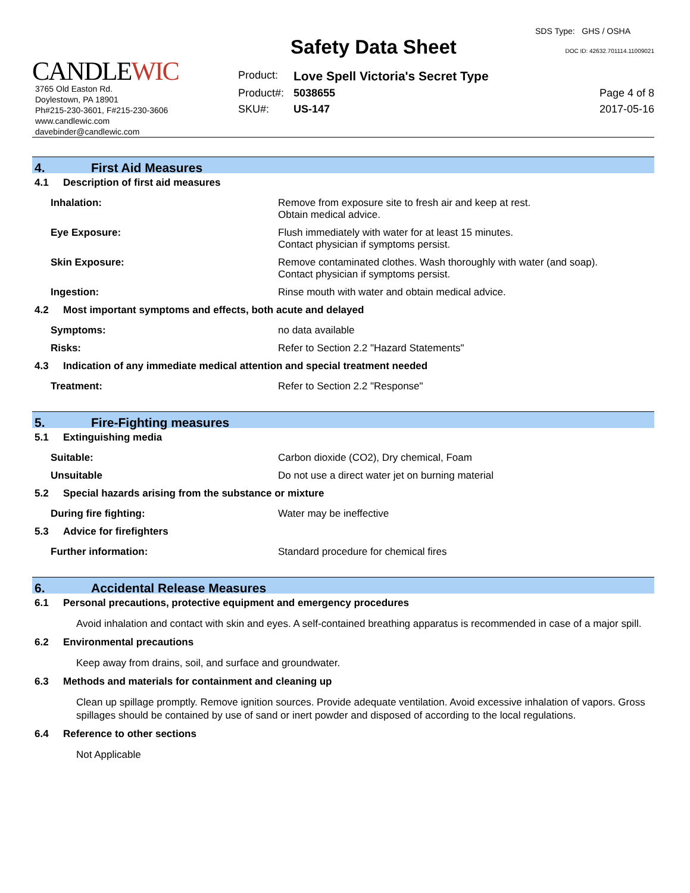CANDLEWIC
3765 Old Easton Rd.
Doylestown, PA 18901
Ph#215-230-3601, F#215-230-3606
www.candlewic.com
davebinder@candlewic.com
Safety Data Sheet
| Product: | Love Spell Victoria's Secret Type |
| Product#: | 5038655 |
| SKU#: | US-147 |
SDS Type: GHS / OSHA
DOC ID: 42632.701114.11009021
Page 4 of 8
2017-05-16
4. First Aid Measures
4.1 Description of first aid measures
Inhalation: Remove from exposure site to fresh air and keep at rest.
Obtain medical advice.
Eye Exposure: Flush immediately with water for at least 15 minutes.
Contact physician if symptoms persist.
Skin Exposure: Remove contaminated clothes. Wash thoroughly with water (and soap).
Contact physician if symptoms persist.
Ingestion: Rinse mouth with water and obtain medical advice.
4.2 Most important symptoms and effects, both acute and delayed
Symptoms: no data available
Risks: Refer to Section 2.2 "Hazard Statements"
4.3 Indication of any immediate medical attention and special treatment needed
Treatment: Refer to Section 2.2 "Response"
5. Fire-Fighting measures
5.1 Extinguishing media
Suitable: Carbon dioxide (CO2), Dry chemical, Foam
Unsuitable Do not use a direct water jet on burning material
5.2 Special hazards arising from the substance or mixture
During fire fighting: Water may be ineffective
5.3 Advice for firefighters
Further information: Standard procedure for chemical fires
6. Accidental Release Measures
6.1 Personal precautions, protective equipment and emergency procedures
Avoid inhalation and contact with skin and eyes. A self-contained breathing apparatus is recommended in case of a major spill.
6.2 Environmental precautions
Keep away from drains, soil, and surface and groundwater.
6.3 Methods and materials for containment and cleaning up
Clean up spillage promptly. Remove ignition sources. Provide adequate ventilation. Avoid excessive inhalation of vapors. Gross spillages should be contained by use of sand or inert powder and disposed of according to the local regulations.
6.4 Reference to other sections
Not Applicable